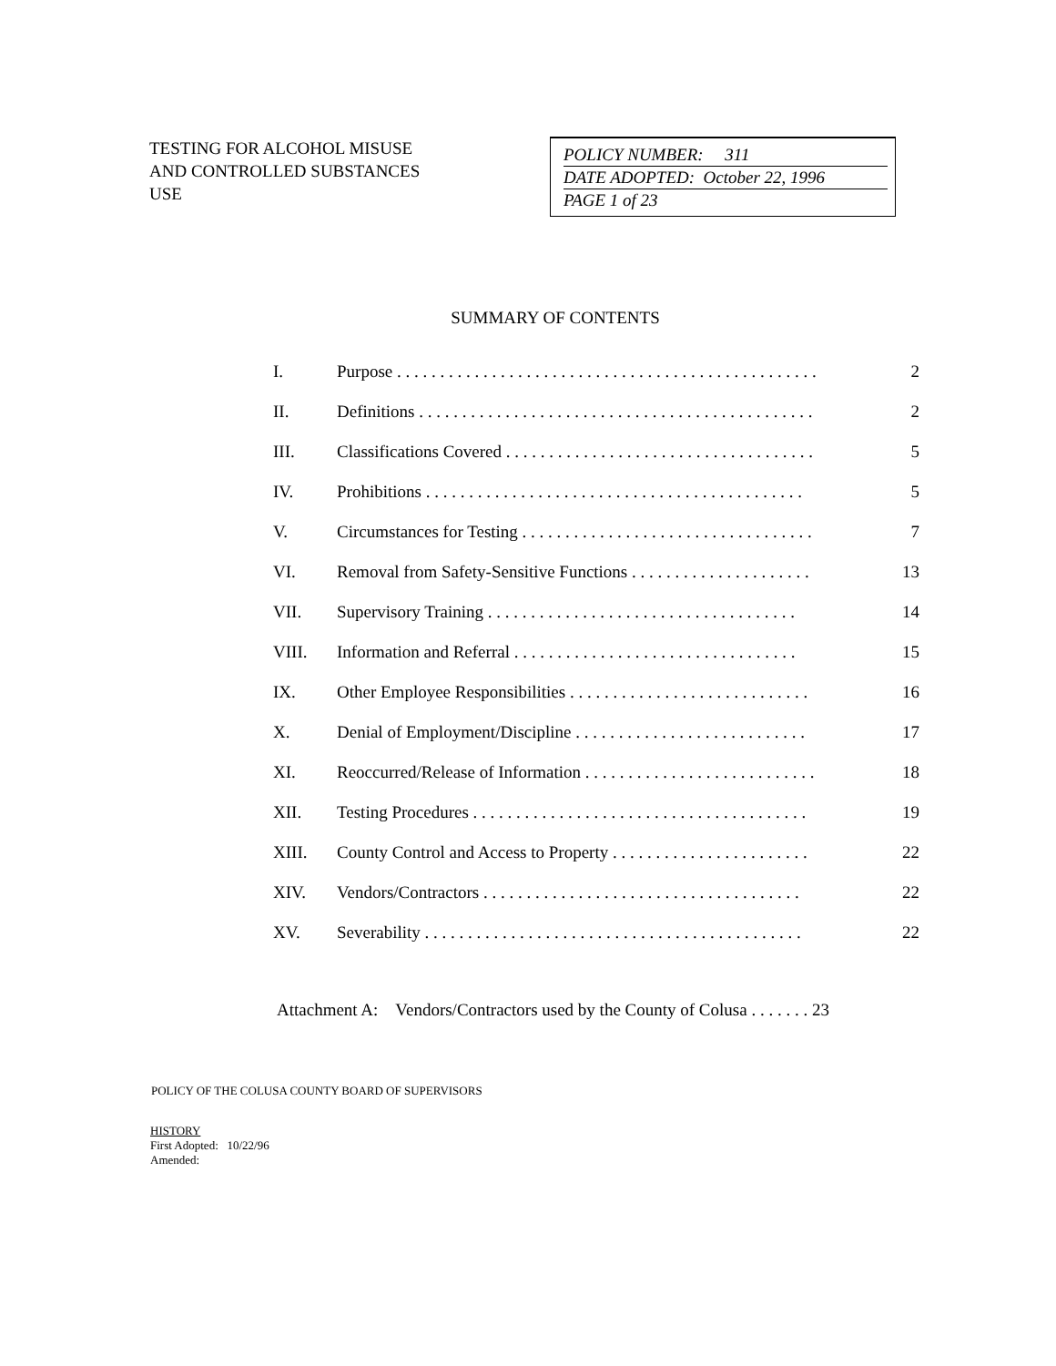TESTING FOR ALCOHOL MISUSE
AND CONTROLLED SUBSTANCES
USE
POLICY NUMBER: 311
DATE ADOPTED: October 22, 1996
PAGE 1 of 23
SUMMARY OF CONTENTS
| I. | Purpose . . . . . . . . . . . . . . . . . . . . . . . . . . . . . . . . . . . . . . . . . . . . . . . . . | 2 |
| II. | Definitions . . . . . . . . . . . . . . . . . . . . . . . . . . . . . . . . . . . . . . . . . . . . . . | 2 |
| III. | Classifications Covered . . . . . . . . . . . . . . . . . . . . . . . . . . . . . . . . . . . . | 5 |
| IV. | Prohibitions . . . . . . . . . . . . . . . . . . . . . . . . . . . . . . . . . . . . . . . . . . . . | 5 |
| V. | Circumstances for Testing . . . . . . . . . . . . . . . . . . . . . . . . . . . . . . . . . . | 7 |
| VI. | Removal from Safety-Sensitive Functions . . . . . . . . . . . . . . . . . . . . . | 13 |
| VII. | Supervisory Training . . . . . . . . . . . . . . . . . . . . . . . . . . . . . . . . . . . . | 14 |
| VIII. | Information and Referral . . . . . . . . . . . . . . . . . . . . . . . . . . . . . . . . . | 15 |
| IX. | Other Employee Responsibilities . . . . . . . . . . . . . . . . . . . . . . . . . . . . | 16 |
| X. | Denial of Employment/Discipline . . . . . . . . . . . . . . . . . . . . . . . . . . . | 17 |
| XI. | Reoccurred/Release of Information . . . . . . . . . . . . . . . . . . . . . . . . . . . | 18 |
| XII. | Testing Procedures . . . . . . . . . . . . . . . . . . . . . . . . . . . . . . . . . . . . . . . | 19 |
| XIII. | County Control and Access to Property . . . . . . . . . . . . . . . . . . . . . . . | 22 |
| XIV. | Vendors/Contractors . . . . . . . . . . . . . . . . . . . . . . . . . . . . . . . . . . . . . | 22 |
| XV. | Severability . . . . . . . . . . . . . . . . . . . . . . . . . . . . . . . . . . . . . . . . . . . . | 22 |
Attachment A: Vendors/Contractors used by the County of Colusa . . . . . . . 23
POLICY OF THE COLUSA COUNTY BOARD OF SUPERVISORS
HISTORY
First Adopted: 10/22/96
Amended: